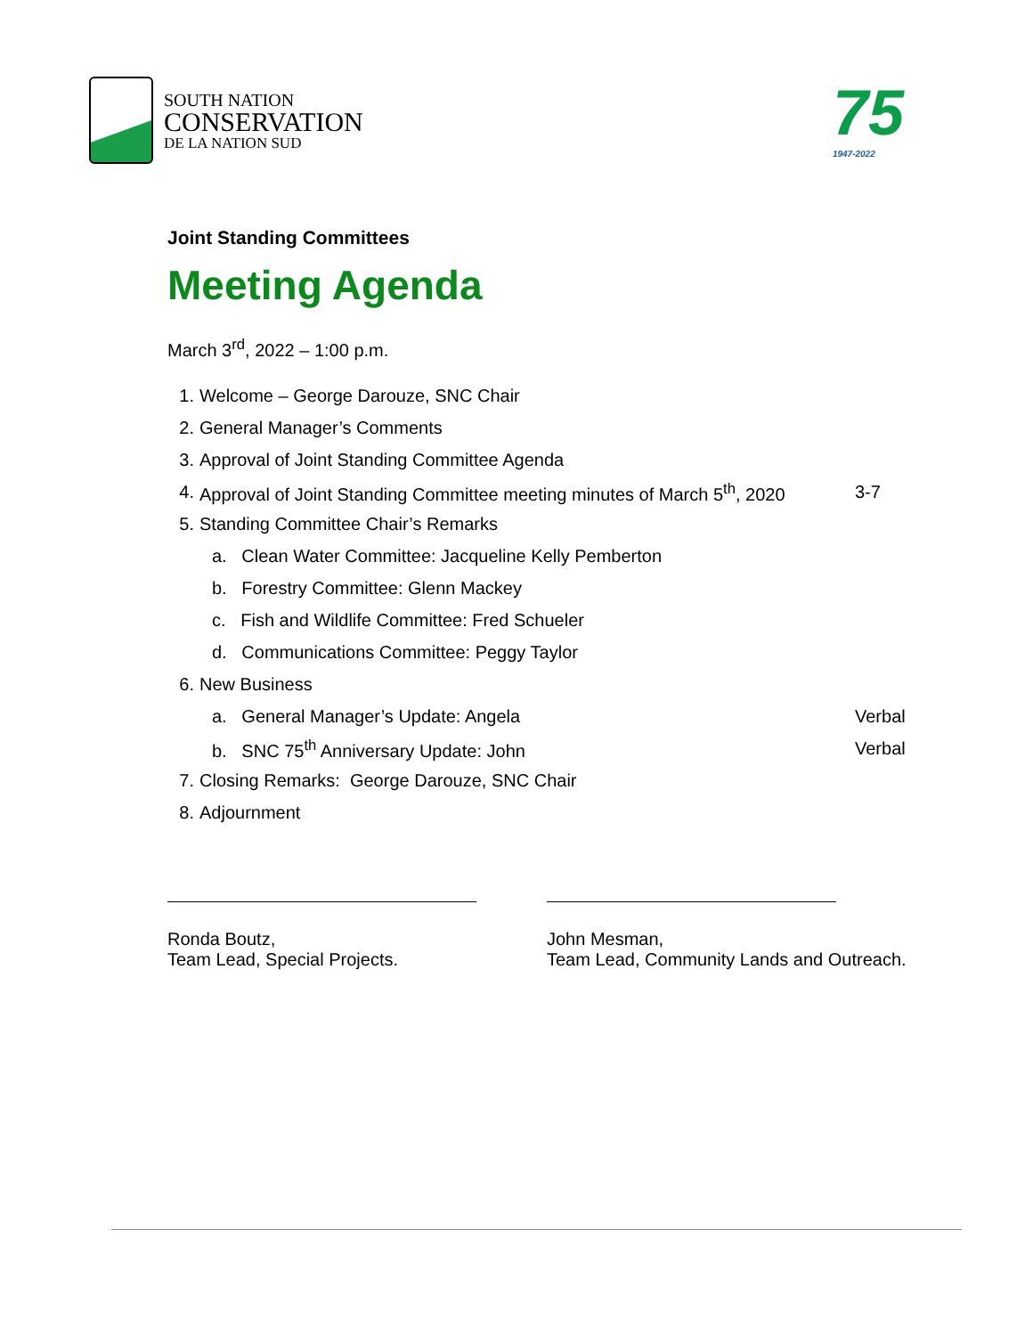SOUTH NATION
CONSERVATION
DE LA NATION SUD
75
1947-2022
Joint Standing Committees
Meeting Agenda
March 3<sup>rd</sup>, 2022 – 1:00 p.m.
1. Welcome – George Darouze, SNC Chair
2. General Manager’s Comments
3. Approval of Joint Standing Committee Agenda
4. Approval of Joint Standing Committee meeting minutes of March 5<sup>th</sup>, 2020 3-7
5. Standing Committee Chair’s Remarks
a. Clean Water Committee: Jacqueline Kelly Pemberton
b. Forestry Committee: Glenn Mackey
c. Fish and Wildlife Committee: Fred Schueler
d. Communications Committee: Peggy Taylor
6. New Business
a. General Manager’s Update: Angela Verbal
b. SNC 75<sup>th</sup> Anniversary Update: John Verbal
7. Closing Remarks: George Darouze, SNC Chair
8. Adjournment
Ronda Boutz,
Team Lead, Special Projects.
John Mesman,
Team Lead, Community Lands and Outreach.